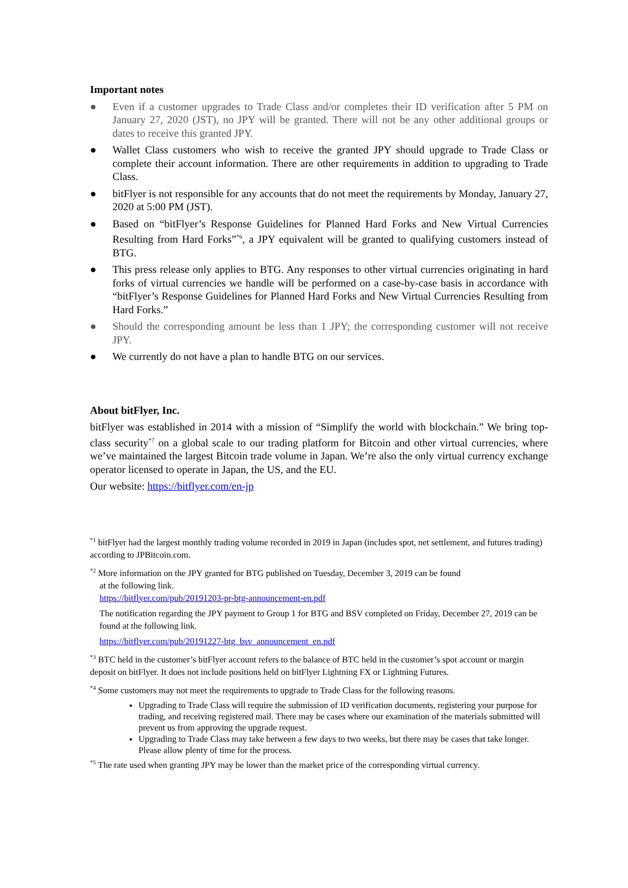Important notes
● Even if a customer upgrades to Trade Class and/or completes their ID verification after 5 PM on January 27, 2020 (JST), no JPY will be granted. There will not be any other additional groups or dates to receive this granted JPY.
● Wallet Class customers who wish to receive the granted JPY should upgrade to Trade Class or complete their account information. There are other requirements in addition to upgrading to Trade Class.
● bitFlyer is not responsible for any accounts that do not meet the requirements by Monday, January 27, 2020 at 5:00 PM (JST).
● Based on “bitFlyer’s Response Guidelines for Planned Hard Forks and New Virtual Currencies Resulting from Hard Forks”<sup>*6</sup>, a JPY equivalent will be granted to qualifying customers instead of BTG.
● This press release only applies to BTG. Any responses to other virtual currencies originating in hard forks of virtual currencies we handle will be performed on a case-by-case basis in accordance with “bitFlyer’s Response Guidelines for Planned Hard Forks and New Virtual Currencies Resulting from Hard Forks.”
● Should the corresponding amount be less than 1 JPY; the corresponding customer will not receive JPY.
● We currently do not have a plan to handle BTG on our services.
About bitFlyer, Inc.
bitFlyer was established in 2014 with a mission of “Simplify the world with blockchain.” We bring top-class security<sup>*7</sup> on a global scale to our trading platform for Bitcoin and other virtual currencies, where we’ve maintained the largest Bitcoin trade volume in Japan. We’re also the only virtual currency exchange operator licensed to operate in Japan, the US, and the EU.
Our website: https://bitflyer.com/en-jp
<sup>*1</sup> bitFlyer had the largest monthly trading volume recorded in 2019 in Japan (includes spot, net settlement, and futures trading) according to JPBitcoin.com.
<sup>*2</sup> More information on the JPY granted for BTG published on Tuesday, December 3, 2019 can be found
at the following link.
https://bitflyer.com/pub/20191203-pr-btg-announcement-en.pdf
The notification regarding the JPY payment to Group 1 for BTG and BSV completed on Friday, December 27, 2019 can be found at the following link.
https://bitflyer.com/pub/20191227-btg_bsv_announcement_en.pdf
<sup>*3</sup> BTC held in the customer’s bitFlyer account refers to the balance of BTC held in the customer’s spot account or margin deposit on bitFlyer. It does not include positions held on bitFlyer Lightning FX or Lightning Futures.
<sup>*4</sup> Some customers may not meet the requirements to upgrade to Trade Class for the following reasons.
Upgrading to Trade Class will require the submission of ID verification documents, registering your purpose for trading, and receiving registered mail. There may be cases where our examination of the materials submitted will prevent us from approving the upgrade request.
Upgrading to Trade Class may take between a few days to two weeks, but there may be cases that take longer. Please allow plenty of time for the process.
<sup>*5</sup> The rate used when granting JPY may be lower than the market price of the corresponding virtual currency.